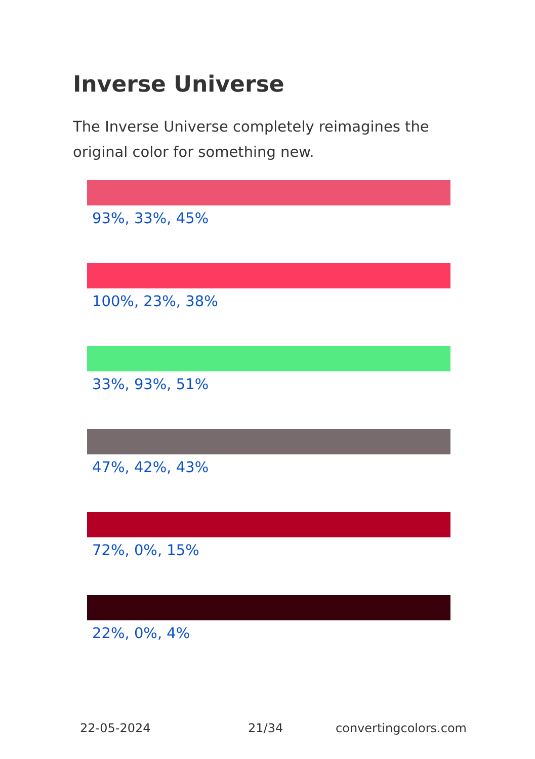Inverse Universe
The Inverse Universe completely reimagines the original color for something new.
93%, 33%, 45%
100%, 23%, 38%
33%, 93%, 51%
47%, 42%, 43%
72%, 0%, 15%
22%, 0%, 4%
22-05-2024 21/34 convertingcolors.com